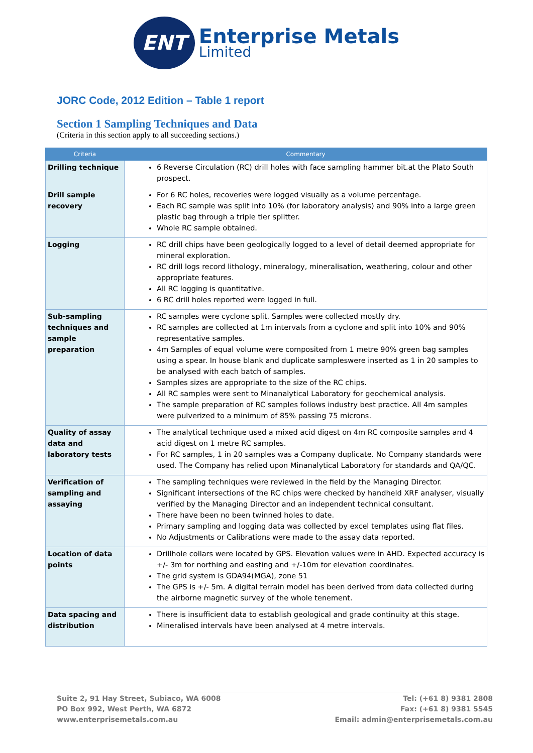ENT
Enterprise Metals
Limited
JORC Code, 2012 Edition – Table 1 report
Section 1 Sampling Techniques and Data
(Criteria in this section apply to all succeeding sections.)
| Criteria | Commentary |
| --- | --- |
| Drilling technique | 6 Reverse Circulation (RC) drill holes with face sampling hammer bit.at the Plato South prospect. |
| Drill sample recovery | For 6 RC holes, recoveries were logged visually as a volume percentage. Each RC sample was split into 10% (for laboratory analysis) and 90% into a large green plastic bag through a triple tier splitter. Whole RC sample obtained. |
| Logging | RC drill chips have been geologically logged to a level of detail deemed appropriate for mineral exploration. RC drill logs record lithology, mineralogy, mineralisation, weathering, colour and other appropriate features. All RC logging is quantitative. 6 RC drill holes reported were logged in full. |
| Sub-sampling techniques and sample preparation | RC samples were cyclone split. Samples were collected mostly dry. RC samples are collected at 1m intervals from a cyclone and split into 10% and 90% representative samples. 4m Samples of equal volume were composited from 1 metre 90% green bag samples using a spear. In house blank and duplicate sampleswere inserted as 1 in 20 samples to be analysed with each batch of samples. Samples sizes are appropriate to the size of the RC chips. All RC samples were sent to Minanalytical Laboratory for geochemical analysis. The sample preparation of RC samples follows industry best practice. All 4m samples were pulverized to a minimum of 85% passing 75 microns. |
| Quality of assay data and laboratory tests | The analytical technique used a mixed acid digest on 4m RC composite samples and 4 acid digest on 1 metre RC samples. For RC samples, 1 in 20 samples was a Company duplicate. No Company standards were used. The Company has relied upon Minanalytical Laboratory for standards and QA/QC. |
| Verification of sampling and assaying | The sampling techniques were reviewed in the field by the Managing Director. Significant intersections of the RC chips were checked by handheld XRF analyser, visually verified by the Managing Director and an independent technical consultant. There have been no been twinned holes to date. Primary sampling and logging data was collected by excel templates using flat files. No Adjustments or Calibrations were made to the assay data reported. |
| Location of data points | Drillhole collars were located by GPS. Elevation values were in AHD. Expected accuracy is +/- 3m for northing and easting and +/-10m for elevation coordinates. The grid system is GDA94(MGA), zone 51 The GPS is +/- 5m. A digital terrain model has been derived from data collected during the airborne magnetic survey of the whole tenement. |
| Data spacing and distribution | There is insufficient data to establish geological and grade continuity at this stage. Mineralised intervals have been analysed at 4 metre intervals. |
Suite 2, 91 Hay Street, Subiaco, WA 6008
PO Box 992, West Perth, WA 6872
www.enterprisemetals.com.au
Tel: (+61 8) 9381 2808
Fax: (+61 8) 9381 5545
Email: admin@enterprisemetals.com.au